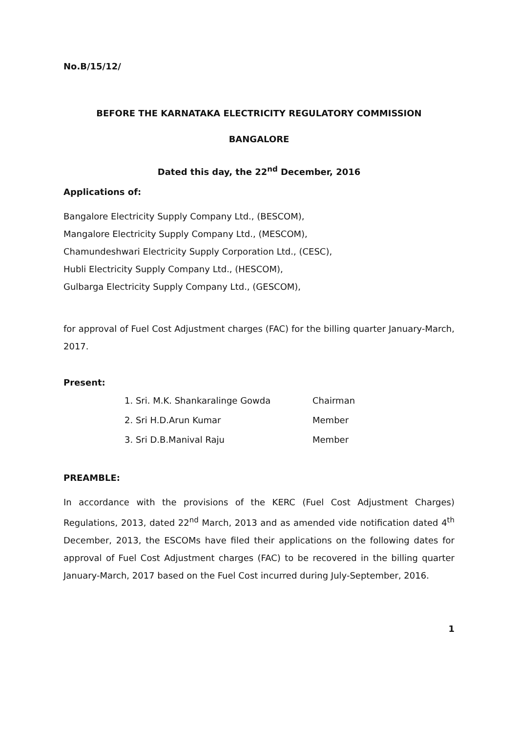No.B/15/12/
BEFORE THE KARNATAKA ELECTRICITY REGULATORY COMMISSION
BANGALORE
Dated this day, the 22<sup>nd</sup> December, 2016
Applications of:
Bangalore Electricity Supply Company Ltd., (BESCOM),
Mangalore Electricity Supply Company Ltd., (MESCOM),
Chamundeshwari Electricity Supply Corporation Ltd., (CESC),
Hubli Electricity Supply Company Ltd., (HESCOM),
Gulbarga Electricity Supply Company Ltd., (GESCOM),
for approval of Fuel Cost Adjustment charges (FAC) for the billing quarter January-March, 2017.
Present:
| 1. Sri. M.K. Shankaralinge Gowda | Chairman |
| 2. Sri H.D.Arun Kumar | Member |
| 3. Sri D.B.Manival Raju | Member |
PREAMBLE:
In accordance with the provisions of the KERC (Fuel Cost Adjustment Charges) Regulations, 2013, dated 22<sup>nd</sup> March, 2013 and as amended vide notification dated 4<sup>th</sup> December, 2013, the ESCOMs have filed their applications on the following dates for approval of Fuel Cost Adjustment charges (FAC) to be recovered in the billing quarter January-March, 2017 based on the Fuel Cost incurred during July-September, 2016.
1